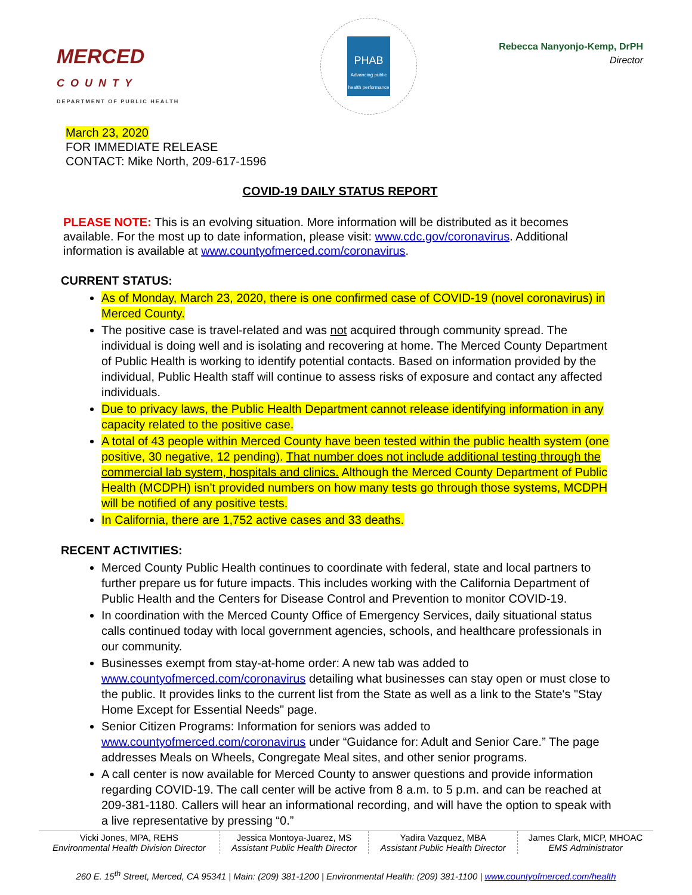MERCED
COUNTY
DEPARTMENT OF PUBLIC HEALTH
PHAB
Advancing public health performance
Rebecca Nanyonjo-Kemp, DrPH
Director
March 23, 2020
FOR IMMEDIATE RELEASE
CONTACT: Mike North, 209-617-1596
COVID-19 DAILY STATUS REPORT
PLEASE NOTE: This is an evolving situation. More information will be distributed as it becomes available. For the most up to date information, please visit: www.cdc.gov/coronavirus. Additional information is available at www.countyofmerced.com/coronavirus.
CURRENT STATUS:
As of Monday, March 23, 2020, there is one confirmed case of COVID-19 (novel coronavirus) in Merced County.
The positive case is travel-related and was not acquired through community spread. The individual is doing well and is isolating and recovering at home. The Merced County Department of Public Health is working to identify potential contacts. Based on information provided by the individual, Public Health staff will continue to assess risks of exposure and contact any affected individuals.
Due to privacy laws, the Public Health Department cannot release identifying information in any capacity related to the positive case.
A total of 43 people within Merced County have been tested within the public health system (one positive, 30 negative, 12 pending). That number does not include additional testing through the commercial lab system, hospitals and clinics. Although the Merced County Department of Public Health (MCDPH) isn’t provided numbers on how many tests go through those systems, MCDPH will be notified of any positive tests.
In California, there are 1,752 active cases and 33 deaths.
RECENT ACTIVITIES:
Merced County Public Health continues to coordinate with federal, state and local partners to further prepare us for future impacts. This includes working with the California Department of Public Health and the Centers for Disease Control and Prevention to monitor COVID-19.
In coordination with the Merced County Office of Emergency Services, daily situational status calls continued today with local government agencies, schools, and healthcare professionals in our community.
Businesses exempt from stay-at-home order: A new tab was added to www.countyofmerced.com/coronavirus detailing what businesses can stay open or must close to the public. It provides links to the current list from the State as well as a link to the State's "Stay Home Except for Essential Needs" page.
Senior Citizen Programs: Information for seniors was added to www.countyofmerced.com/coronavirus under “Guidance for: Adult and Senior Care.” The page addresses Meals on Wheels, Congregate Meal sites, and other senior programs.
A call center is now available for Merced County to answer questions and provide information regarding COVID-19. The call center will be active from 8 a.m. to 5 p.m. and can be reached at 209-381-1180. Callers will hear an informational recording, and will have the option to speak with a live representative by pressing “0.”
| Vicki Jones, MPA, REHS Environmental Health Division Director | Jessica Montoya-Juarez, MS Assistant Public Health Director | Yadira Vazquez, MBA Assistant Public Health Director | James Clark, MICP, MHOAC EMS Administrator |
260 E. 15<sup>th</sup> Street, Merced, CA 95341 | Main: (209) 381-1200 | Environmental Health: (209) 381-1100 | www.countyofmerced.com/health